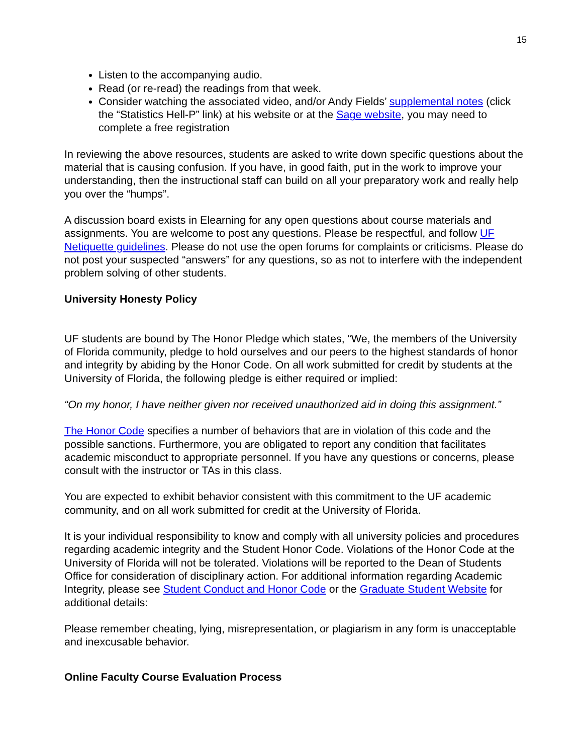15
Listen to the accompanying audio.
Read (or re-read) the readings from that week.
Consider watching the associated video, and/or Andy Fields’ supplemental notes (click the “Statistics Hell-P” link) at his website or at the Sage website, you may need to complete a free registration
In reviewing the above resources, students are asked to write down specific questions about the material that is causing confusion. If you have, in good faith, put in the work to improve your understanding, then the instructional staff can build on all your preparatory work and really help you over the “humps”.
A discussion board exists in Elearning for any open questions about course materials and assignments. You are welcome to post any questions. Please be respectful, and follow UF Netiquette guidelines. Please do not use the open forums for complaints or criticisms. Please do not post your suspected “answers” for any questions, so as not to interfere with the independent problem solving of other students.
University Honesty Policy
UF students are bound by The Honor Pledge which states, “We, the members of the University of Florida community, pledge to hold ourselves and our peers to the highest standards of honor and integrity by abiding by the Honor Code. On all work submitted for credit by students at the University of Florida, the following pledge is either required or implied:
“On my honor, I have neither given nor received unauthorized aid in doing this assignment.”
The Honor Code specifies a number of behaviors that are in violation of this code and the possible sanctions. Furthermore, you are obligated to report any condition that facilitates academic misconduct to appropriate personnel. If you have any questions or concerns, please consult with the instructor or TAs in this class.
You are expected to exhibit behavior consistent with this commitment to the UF academic community, and on all work submitted for credit at the University of Florida.
It is your individual responsibility to know and comply with all university policies and procedures regarding academic integrity and the Student Honor Code. Violations of the Honor Code at the University of Florida will not be tolerated. Violations will be reported to the Dean of Students Office for consideration of disciplinary action. For additional information regarding Academic Integrity, please see Student Conduct and Honor Code or the Graduate Student Website for additional details:
Please remember cheating, lying, misrepresentation, or plagiarism in any form is unacceptable and inexcusable behavior.
Online Faculty Course Evaluation Process